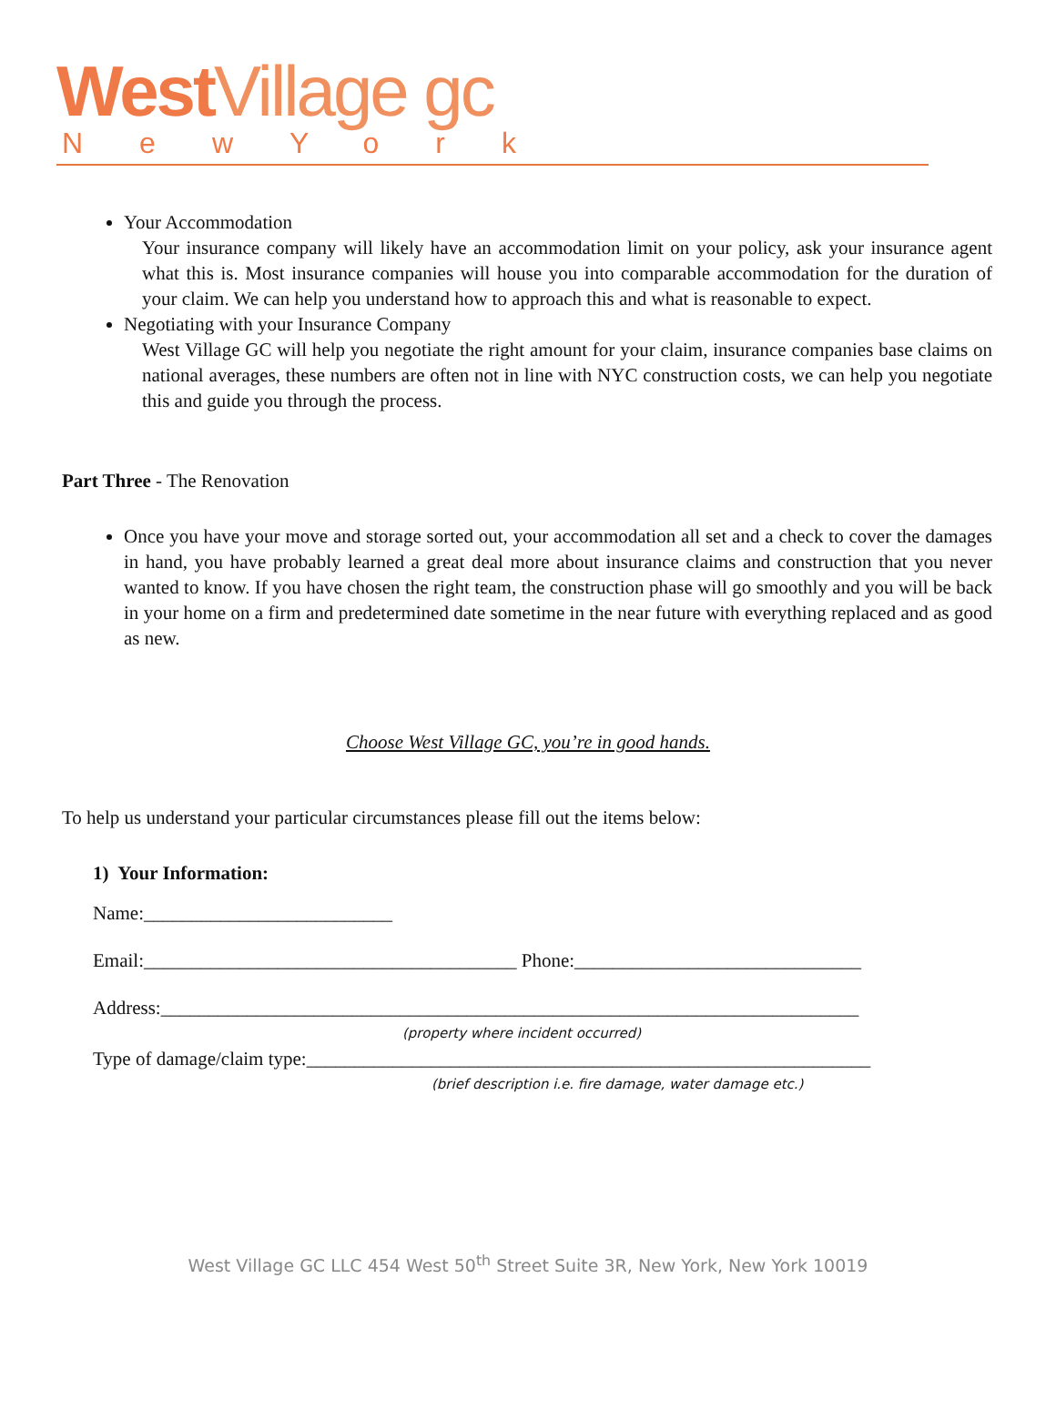West Village gc
NewYork
Your Accommodation
Your insurance company will likely have an accommodation limit on your policy, ask your insurance agent what this is. Most insurance companies will house you into comparable accommodation for the duration of your claim. We can help you understand how to approach this and what is reasonable to expect.
Negotiating with your Insurance Company
West Village GC will help you negotiate the right amount for your claim, insurance companies base claims on national averages, these numbers are often not in line with NYC construction costs, we can help you negotiate this and guide you through the process.
Part Three - The Renovation
Once you have your move and storage sorted out, your accommodation all set and a check to cover the damages in hand, you have probably learned a great deal more about insurance claims and construction that you never wanted to know. If you have chosen the right team, the construction phase will go smoothly and you will be back in your home on a firm and predetermined date sometime in the near future with everything replaced and as good as new.
Choose West Village GC, you’re in good hands.
To help us understand your particular circumstances please fill out the items below:
1) Your Information:
Name:__________________________
Email:_______________________________________ Phone:______________________________
Address:_________________________________________________________________________
(property where incident occurred)
Type of damage/claim type:___________________________________________________________
(brief description i.e. fire damage, water damage etc.)
West Village GC LLC 454 West 50<sup>th</sup> Street Suite 3R, New York, New York 10019